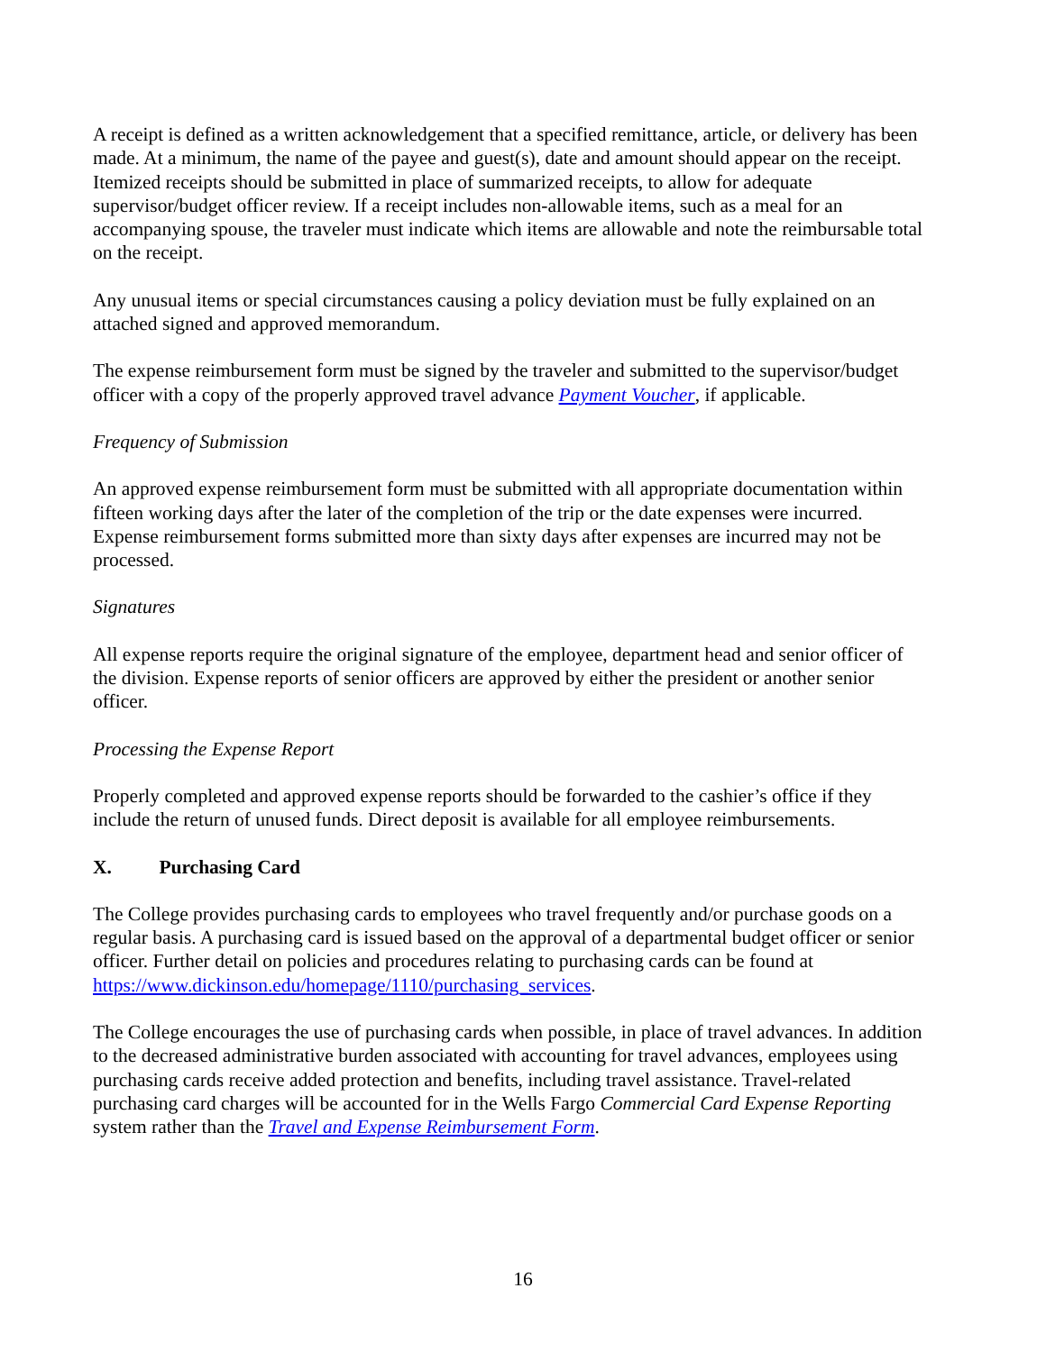A receipt is defined as a written acknowledgement that a specified remittance, article, or delivery has been made. At a minimum, the name of the payee and guest(s), date and amount should appear on the receipt. Itemized receipts should be submitted in place of summarized receipts, to allow for adequate supervisor/budget officer review. If a receipt includes non-allowable items, such as a meal for an accompanying spouse, the traveler must indicate which items are allowable and note the reimbursable total on the receipt.
Any unusual items or special circumstances causing a policy deviation must be fully explained on an attached signed and approved memorandum.
The expense reimbursement form must be signed by the traveler and submitted to the supervisor/budget officer with a copy of the properly approved travel advance Payment Voucher, if applicable.
Frequency of Submission
An approved expense reimbursement form must be submitted with all appropriate documentation within fifteen working days after the later of the completion of the trip or the date expenses were incurred. Expense reimbursement forms submitted more than sixty days after expenses are incurred may not be processed.
Signatures
All expense reports require the original signature of the employee, department head and senior officer of the division. Expense reports of senior officers are approved by either the president or another senior officer.
Processing the Expense Report
Properly completed and approved expense reports should be forwarded to the cashier’s office if they include the return of unused funds. Direct deposit is available for all employee reimbursements.
X. Purchasing Card
The College provides purchasing cards to employees who travel frequently and/or purchase goods on a regular basis. A purchasing card is issued based on the approval of a departmental budget officer or senior officer. Further detail on policies and procedures relating to purchasing cards can be found at https://www.dickinson.edu/homepage/1110/purchasing_services.
The College encourages the use of purchasing cards when possible, in place of travel advances. In addition to the decreased administrative burden associated with accounting for travel advances, employees using purchasing cards receive added protection and benefits, including travel assistance. Travel-related purchasing card charges will be accounted for in the Wells Fargo Commercial Card Expense Reporting system rather than the Travel and Expense Reimbursement Form.
16